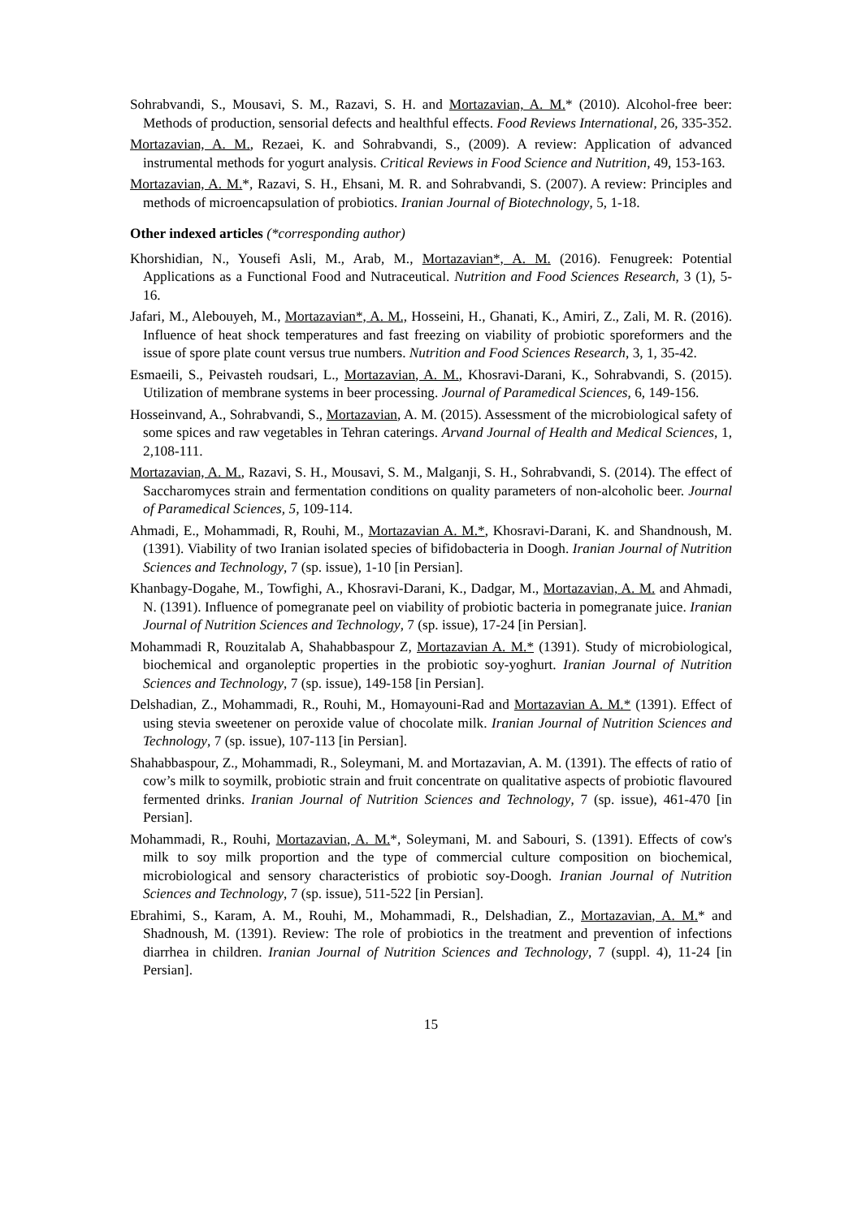Sohrabvandi, S., Mousavi, S. M., Razavi, S. H. and Mortazavian, A. M.* (2010). Alcohol-free beer: Methods of production, sensorial defects and healthful effects. Food Reviews International, 26, 335-352.
Mortazavian, A. M., Rezaei, K. and Sohrabvandi, S., (2009). A review: Application of advanced instrumental methods for yogurt analysis. Critical Reviews in Food Science and Nutrition, 49, 153-163.
Mortazavian, A. M.*, Razavi, S. H., Ehsani, M. R. and Sohrabvandi, S. (2007). A review: Principles and methods of microencapsulation of probiotics. Iranian Journal of Biotechnology, 5, 1-18.
Other indexed articles (*corresponding author)
Khorshidian, N., Yousefi Asli, M., Arab, M., Mortazavian*, A. M. (2016). Fenugreek: Potential Applications as a Functional Food and Nutraceutical. Nutrition and Food Sciences Research, 3 (1), 5-16.
Jafari, M., Alebouyeh, M., Mortazavian*, A. M., Hosseini, H., Ghanati, K., Amiri, Z., Zali, M. R. (2016). Influence of heat shock temperatures and fast freezing on viability of probiotic sporeformers and the issue of spore plate count versus true numbers. Nutrition and Food Sciences Research, 3, 1, 35-42.
Esmaeili, S., Peivasteh roudsari, L., Mortazavian, A. M., Khosravi-Darani, K., Sohrabvandi, S. (2015). Utilization of membrane systems in beer processing. Journal of Paramedical Sciences, 6, 149-156.
Hosseinvand, A., Sohrabvandi, S., Mortazavian, A. M. (2015). Assessment of the microbiological safety of some spices and raw vegetables in Tehran caterings. Arvand Journal of Health and Medical Sciences, 1, 2,108-111.
Mortazavian, A. M., Razavi, S. H., Mousavi, S. M., Malganji, S. H., Sohrabvandi, S. (2014). The effect of Saccharomyces strain and fermentation conditions on quality parameters of non-alcoholic beer. Journal of Paramedical Sciences, 5, 109-114.
Ahmadi, E., Mohammadi, R, Rouhi, M., Mortazavian A. M.*, Khosravi-Darani, K. and Shandnoush, M. (1391). Viability of two Iranian isolated species of bifidobacteria in Doogh. Iranian Journal of Nutrition Sciences and Technology, 7 (sp. issue), 1-10 [in Persian].
Khanbagy-Dogahe, M., Towfighi, A., Khosravi-Darani, K., Dadgar, M., Mortazavian, A. M. and Ahmadi, N. (1391). Influence of pomegranate peel on viability of probiotic bacteria in pomegranate juice. Iranian Journal of Nutrition Sciences and Technology, 7 (sp. issue), 17-24 [in Persian].
Mohammadi R, Rouzitalab A, Shahabbaspour Z, Mortazavian A. M.* (1391). Study of microbiological, biochemical and organoleptic properties in the probiotic soy-yoghurt. Iranian Journal of Nutrition Sciences and Technology, 7 (sp. issue), 149-158 [in Persian].
Delshadian, Z., Mohammadi, R., Rouhi, M., Homayouni-Rad and Mortazavian A. M.* (1391). Effect of using stevia sweetener on peroxide value of chocolate milk. Iranian Journal of Nutrition Sciences and Technology, 7 (sp. issue), 107-113 [in Persian].
Shahabbaspour, Z., Mohammadi, R., Soleymani, M. and Mortazavian, A. M. (1391). The effects of ratio of cow’s milk to soymilk, probiotic strain and fruit concentrate on qualitative aspects of probiotic flavoured fermented drinks. Iranian Journal of Nutrition Sciences and Technology, 7 (sp. issue), 461-470 [in Persian].
Mohammadi, R., Rouhi, Mortazavian, A. M.*, Soleymani, M. and Sabouri, S. (1391). Effects of cow's milk to soy milk proportion and the type of commercial culture composition on biochemical, microbiological and sensory characteristics of probiotic soy-Doogh. Iranian Journal of Nutrition Sciences and Technology, 7 (sp. issue), 511-522 [in Persian].
Ebrahimi, S., Karam, A. M., Rouhi, M., Mohammadi, R., Delshadian, Z., Mortazavian, A. M.* and Shadnoush, M. (1391). Review: The role of probiotics in the treatment and prevention of infections diarrhea in children. Iranian Journal of Nutrition Sciences and Technology, 7 (suppl. 4), 11-24 [in Persian].
15